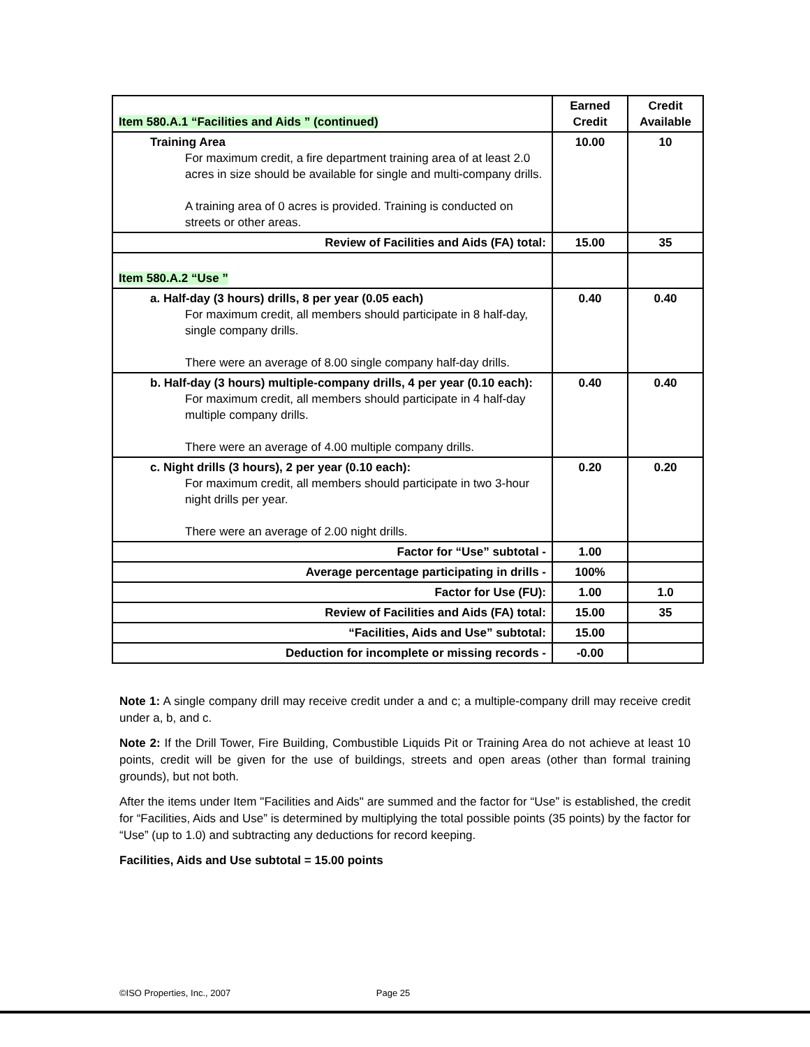| Item 580.A.1 “Facilities and Aids ” (continued) | Earned Credit | Credit Available |
| --- | --- | --- |
| Training Area For maximum credit, a fire department training area of at least 2.0 acres in size should be available for single and multi-company drills. A training area of 0 acres is provided. Training is conducted on streets or other areas. | 10.00 | 10 |
| Review of Facilities and Aids (FA) total: | 15.00 | 35 |
| Item 580.A.2 “Use ” | | |
| a. Half-day (3 hours) drills, 8 per year (0.05 each) For maximum credit, all members should participate in 8 half-day, single company drills. There were an average of 8.00 single company half-day drills. | 0.40 | 0.40 |
| b. Half-day (3 hours) multiple-company drills, 4 per year (0.10 each): For maximum credit, all members should participate in 4 half-day multiple company drills. There were an average of 4.00 multiple company drills. | 0.40 | 0.40 |
| c. Night drills (3 hours), 2 per year (0.10 each): For maximum credit, all members should participate in two 3-hour night drills per year. There were an average of 2.00 night drills. | 0.20 | 0.20 |
| Factor for “Use” subtotal - | 1.00 | |
| Average percentage participating in drills - | 100% | |
| Factor for Use (FU): | 1.00 | 1.0 |
| Review of Facilities and Aids (FA) total: | 15.00 | 35 |
| “Facilities, Aids and Use” subtotal: | 15.00 | |
| Deduction for incomplete or missing records - | -0.00 | |
Note 1: A single company drill may receive credit under a and c; a multiple-company drill may receive credit under a, b, and c.
Note 2: If the Drill Tower, Fire Building, Combustible Liquids Pit or Training Area do not achieve at least 10 points, credit will be given for the use of buildings, streets and open areas (other than formal training grounds), but not both.
After the items under Item "Facilities and Aids" are summed and the factor for “Use” is established, the credit for “Facilities, Aids and Use” is determined by multiplying the total possible points (35 points) by the factor for “Use” (up to 1.0) and subtracting any deductions for record keeping.
Facilities, Aids and Use subtotal = 15.00 points
©ISO Properties, Inc., 2007 Page 25